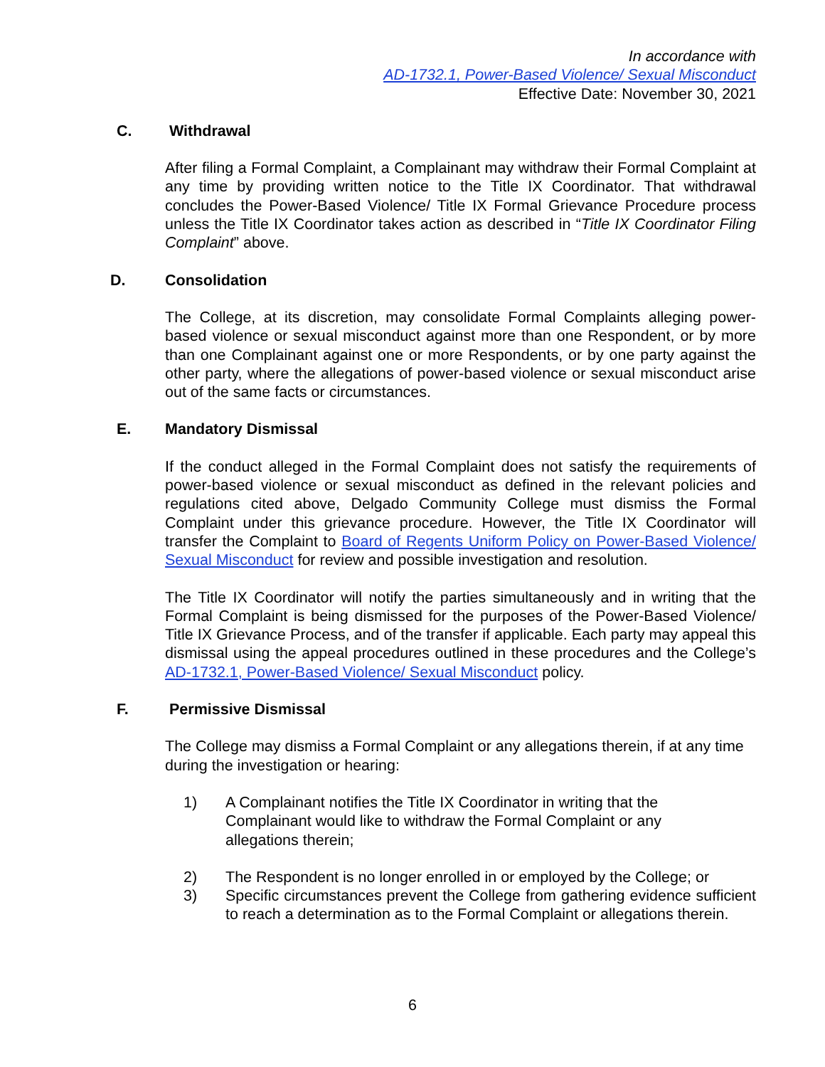In accordance with
AD-1732.1, Power-Based Violence/ Sexual Misconduct
Effective Date: November 30, 2021
C. Withdrawal
After filing a Formal Complaint, a Complainant may withdraw their Formal Complaint at any time by providing written notice to the Title IX Coordinator. That withdrawal concludes the Power-Based Violence/ Title IX Formal Grievance Procedure process unless the Title IX Coordinator takes action as described in “Title IX Coordinator Filing Complaint” above.
D. Consolidation
The College, at its discretion, may consolidate Formal Complaints alleging power-based violence or sexual misconduct against more than one Respondent, or by more than one Complainant against one or more Respondents, or by one party against the other party, where the allegations of power-based violence or sexual misconduct arise out of the same facts or circumstances.
E. Mandatory Dismissal
If the conduct alleged in the Formal Complaint does not satisfy the requirements of power-based violence or sexual misconduct as defined in the relevant policies and regulations cited above, Delgado Community College must dismiss the Formal Complaint under this grievance procedure. However, the Title IX Coordinator will transfer the Complaint to Board of Regents Uniform Policy on Power-Based Violence/ Sexual Misconduct for review and possible investigation and resolution.
The Title IX Coordinator will notify the parties simultaneously and in writing that the Formal Complaint is being dismissed for the purposes of the Power-Based Violence/ Title IX Grievance Process, and of the transfer if applicable. Each party may appeal this dismissal using the appeal procedures outlined in these procedures and the College’s AD-1732.1, Power-Based Violence/ Sexual Misconduct policy.
F. Permissive Dismissal
The College may dismiss a Formal Complaint or any allegations therein, if at any time during the investigation or hearing:
1) A Complainant notifies the Title IX Coordinator in writing that the
Complainant would like to withdraw the Formal Complaint or any
allegations therein;
2) The Respondent is no longer enrolled in or employed by the College; or
3) Specific circumstances prevent the College from gathering evidence sufficient to reach a determination as to the Formal Complaint or allegations therein.
6